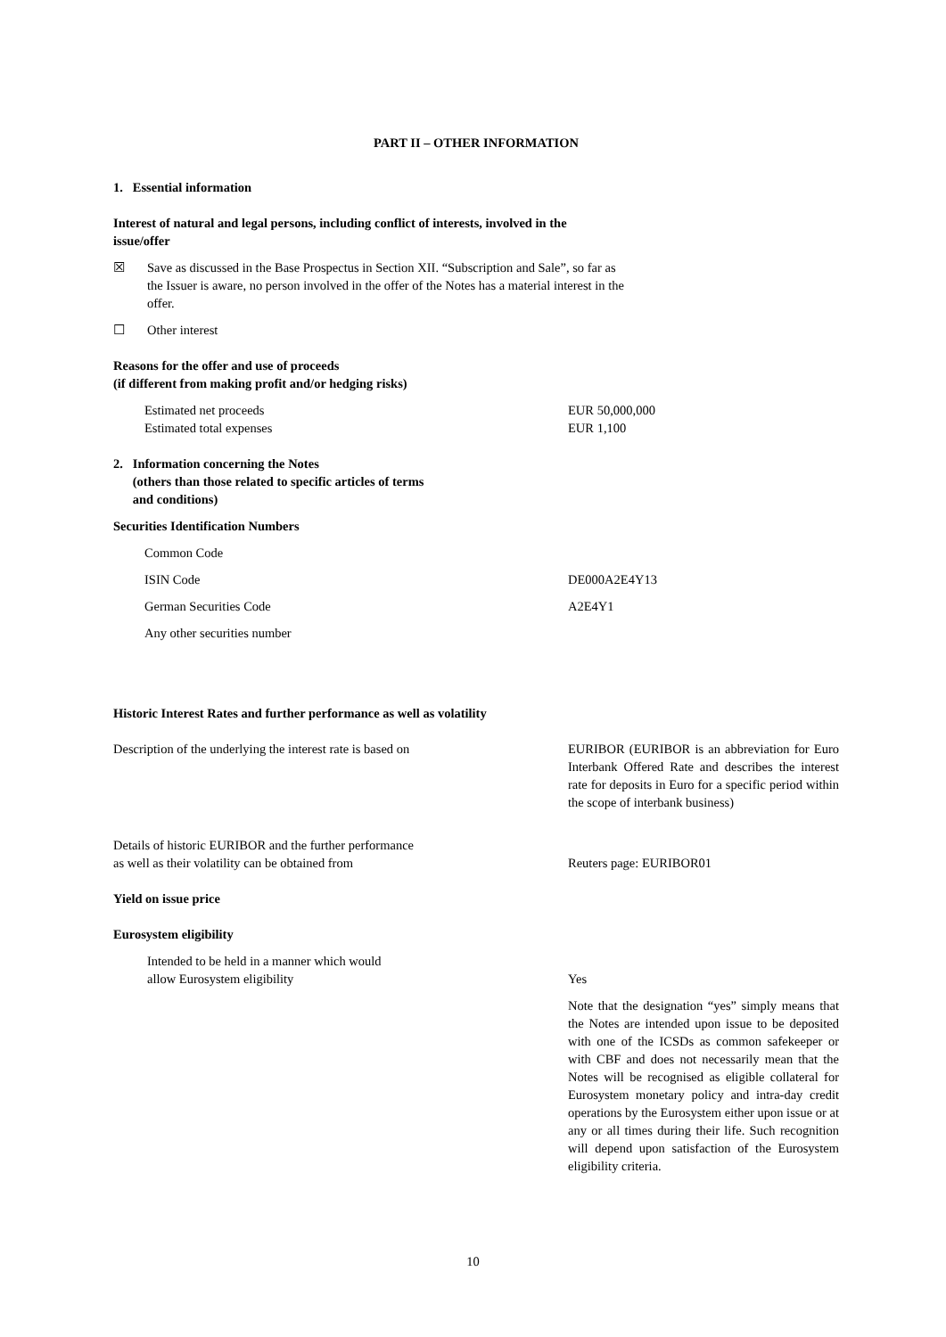PART II – OTHER INFORMATION
1. Essential information
Interest of natural and legal persons, including conflict of interests, involved in the
issue/offer
☒ Save as discussed in the Base Prospectus in Section XII. “Subscription and Sale”, so far as the Issuer is aware, no person involved in the offer of the Notes has a material interest in the offer.
☐ Other interest
Reasons for the offer and use of proceeds
(if different from making profit and/or hedging risks)
Estimated net proceeds EUR 50,000,000
Estimated total expenses EUR 1,100
2. Information concerning the Notes
(others than those related to specific articles of terms
and conditions)
Securities Identification Numbers
Common Code
ISIN Code DE000A2E4Y13
German Securities Code A2E4Y1
Any other securities number
Historic Interest Rates and further performance as well as volatility
Description of the underlying the interest rate is based on
EURIBOR (EURIBOR is an abbreviation for Euro Interbank Offered Rate and describes the interest rate for deposits in Euro for a specific period within the scope of interbank business)
Details of historic EURIBOR and the further performance
as well as their volatility can be obtained from Reuters page: EURIBOR01
Yield on issue price
Eurosystem eligibility
Intended to be held in a manner which would
allow Eurosystem eligibility Yes
Note that the designation “yes” simply means that the Notes are intended upon issue to be deposited with one of the ICSDs as common safekeeper or with CBF and does not necessarily mean that the Notes will be recognised as eligible collateral for Eurosystem monetary policy and intra-day credit operations by the Eurosystem either upon issue or at any or all times during their life. Such recognition will depend upon satisfaction of the Eurosystem eligibility criteria.
10